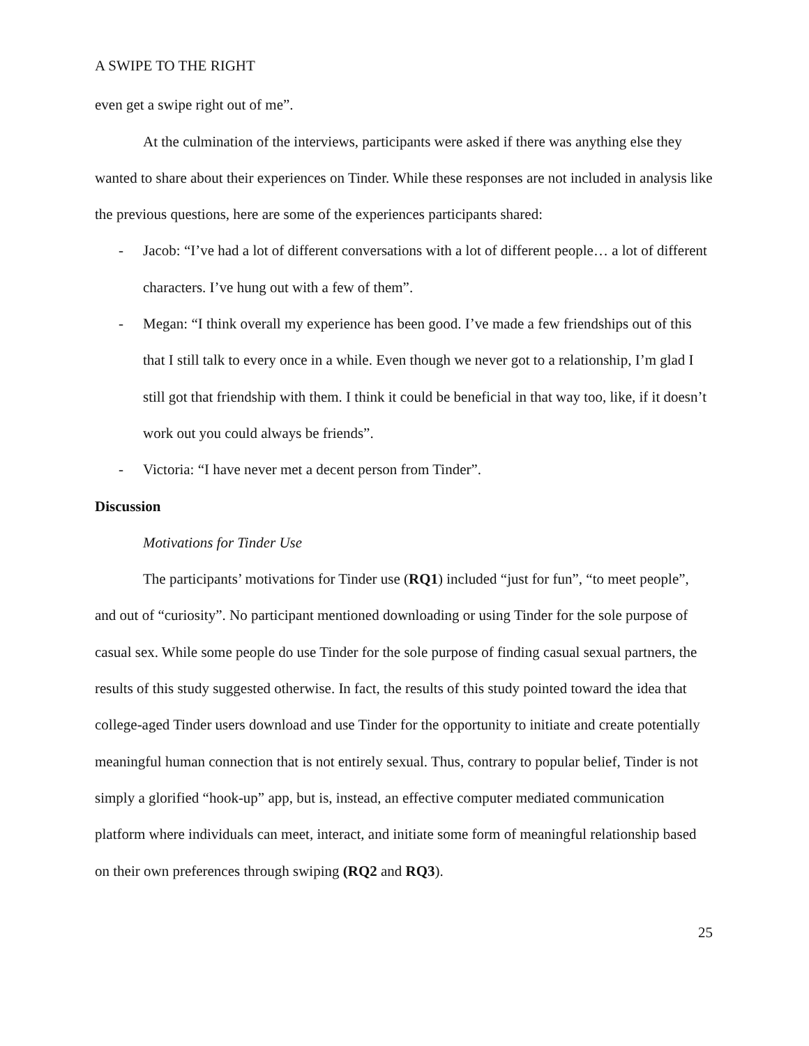A SWIPE TO THE RIGHT
even get a swipe right out of me”.
At the culmination of the interviews, participants were asked if there was anything else they wanted to share about their experiences on Tinder. While these responses are not included in analysis like the previous questions, here are some of the experiences participants shared:
- Jacob: “I’ve had a lot of different conversations with a lot of different people… a lot of different characters. I’ve hung out with a few of them”.
- Megan: “I think overall my experience has been good. I’ve made a few friendships out of this that I still talk to every once in a while. Even though we never got to a relationship, I’m glad I still got that friendship with them. I think it could be beneficial in that way too, like, if it doesn’t work out you could always be friends”.
- Victoria: “I have never met a decent person from Tinder”.
Discussion
Motivations for Tinder Use
The participants’ motivations for Tinder use (RQ1) included “just for fun”, “to meet people”, and out of “curiosity”. No participant mentioned downloading or using Tinder for the sole purpose of casual sex. While some people do use Tinder for the sole purpose of finding casual sexual partners, the results of this study suggested otherwise. In fact, the results of this study pointed toward the idea that college-aged Tinder users download and use Tinder for the opportunity to initiate and create potentially meaningful human connection that is not entirely sexual. Thus, contrary to popular belief, Tinder is not simply a glorified “hook-up” app, but is, instead, an effective computer mediated communication platform where individuals can meet, interact, and initiate some form of meaningful relationship based on their own preferences through swiping (RQ2 and RQ3).
25